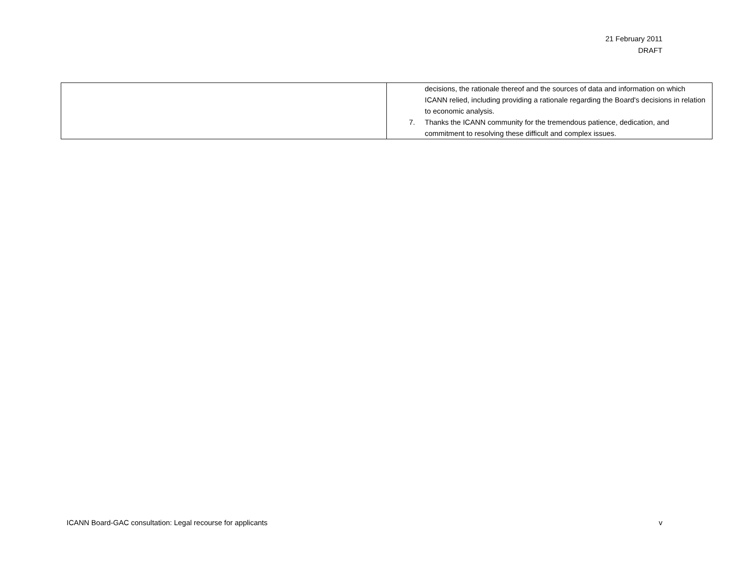21 February 2011
DRAFT
| | decisions, the rationale thereof and the sources of data and information on which ICANN relied, including providing a rationale regarding the Board's decisions in relation to economic analysis. 7. Thanks the ICANN community for the tremendous patience, dedication, and commitment to resolving these difficult and complex issues. |
ICANN Board-GAC consultation: Legal recourse for applicants v